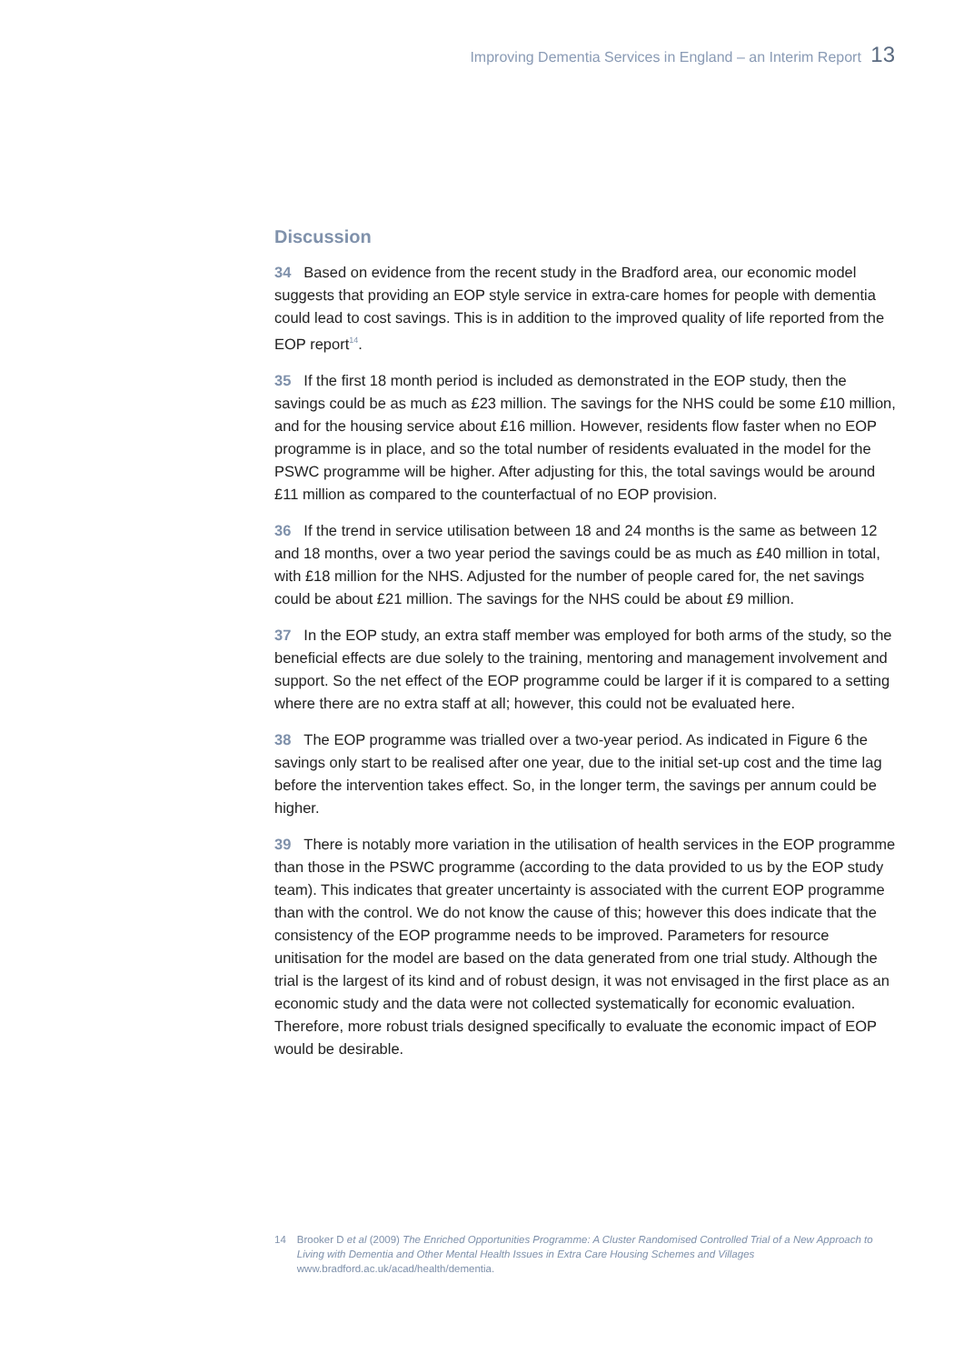Improving Dementia Services in England – an Interim Report 13
Discussion
34 Based on evidence from the recent study in the Bradford area, our economic model suggests that providing an EOP style service in extra-care homes for people with dementia could lead to cost savings. This is in addition to the improved quality of life reported from the EOP report<sup>14</sup>.
35 If the first 18 month period is included as demonstrated in the EOP study, then the savings could be as much as £23 million. The savings for the NHS could be some £10 million, and for the housing service about £16 million. However, residents flow faster when no EOP programme is in place, and so the total number of residents evaluated in the model for the PSWC programme will be higher. After adjusting for this, the total savings would be around £11 million as compared to the counterfactual of no EOP provision.
36 If the trend in service utilisation between 18 and 24 months is the same as between 12 and 18 months, over a two year period the savings could be as much as £40 million in total, with £18 million for the NHS. Adjusted for the number of people cared for, the net savings could be about £21 million. The savings for the NHS could be about £9 million.
37 In the EOP study, an extra staff member was employed for both arms of the study, so the beneficial effects are due solely to the training, mentoring and management involvement and support. So the net effect of the EOP programme could be larger if it is compared to a setting where there are no extra staff at all; however, this could not be evaluated here.
38 The EOP programme was trialled over a two-year period. As indicated in Figure 6 the savings only start to be realised after one year, due to the initial set-up cost and the time lag before the intervention takes effect. So, in the longer term, the savings per annum could be higher.
39 There is notably more variation in the utilisation of health services in the EOP programme than those in the PSWC programme (according to the data provided to us by the EOP study team). This indicates that greater uncertainty is associated with the current EOP programme than with the control. We do not know the cause of this; however this does indicate that the consistency of the EOP programme needs to be improved. Parameters for resource unitisation for the model are based on the data generated from one trial study. Although the trial is the largest of its kind and of robust design, it was not envisaged in the first place as an economic study and the data were not collected systematically for economic evaluation. Therefore, more robust trials designed specifically to evaluate the economic impact of EOP would be desirable.
14 Brooker D et al (2009) The Enriched Opportunities Programme: A Cluster Randomised Controlled Trial of a New Approach to Living with Dementia and Other Mental Health Issues in Extra Care Housing Schemes and Villages www.bradford.ac.uk/acad/health/dementia.